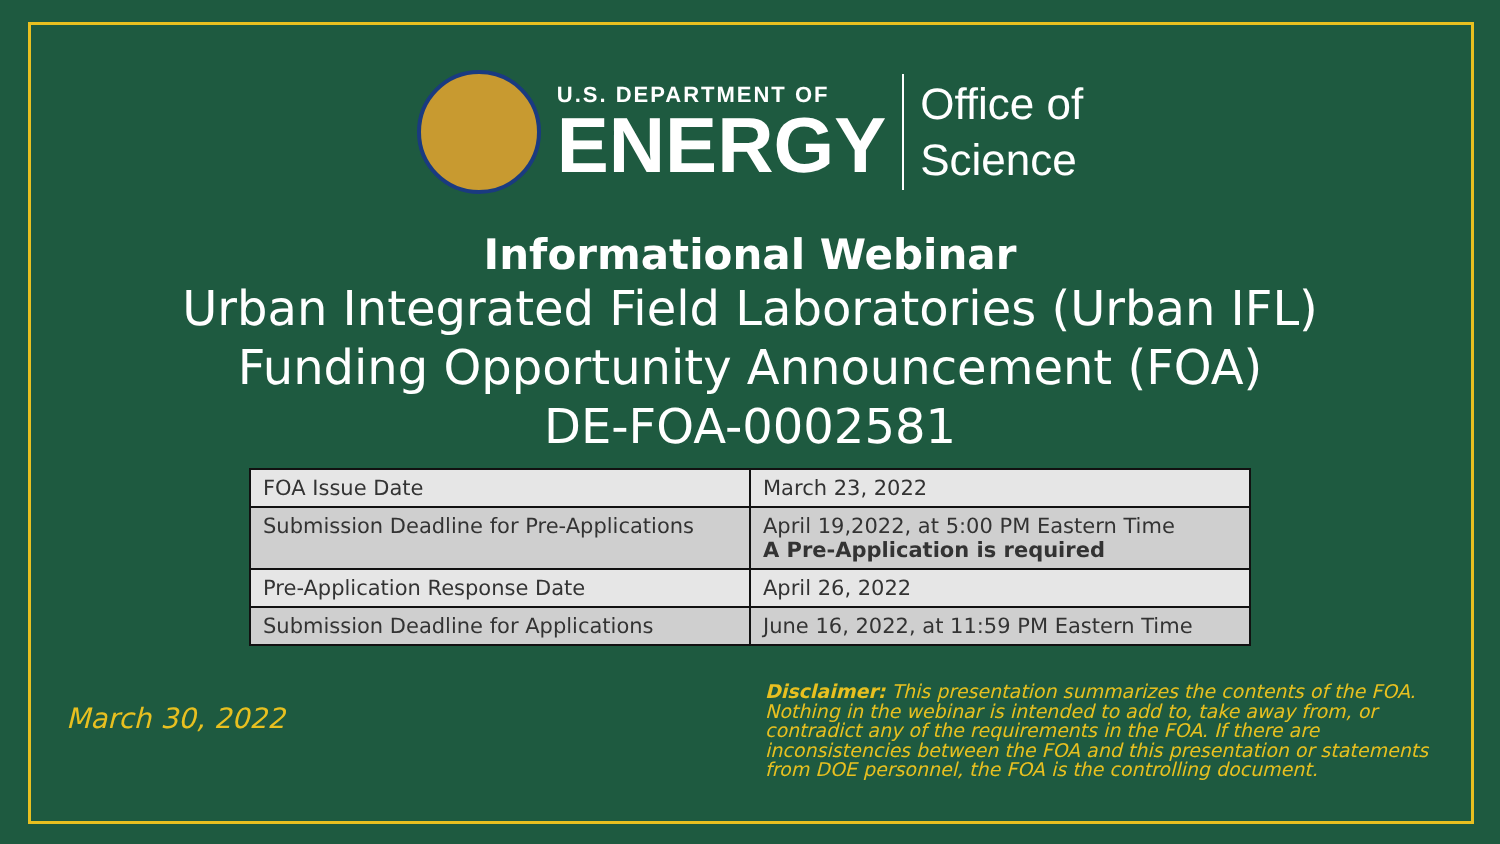U.S. DEPARTMENT OF
ENERGY
Office of
Science
Informational Webinar
Urban Integrated Field Laboratories (Urban IFL)
Funding Opportunity Announcement (FOA)
DE-FOA-0002581
| FOA Issue Date | March 23, 2022 |
| Submission Deadline for Pre-Applications | April 19,2022, at 5:00 PM Eastern Time A Pre-Application is required |
| Pre-Application Response Date | April 26, 2022 |
| Submission Deadline for Applications | June 16, 2022, at 11:59 PM Eastern Time |
March 30, 2022
Disclaimer: This presentation summarizes the contents of the FOA. Nothing in the webinar is intended to add to, take away from, or contradict any of the requirements in the FOA. If there are inconsistencies between the FOA and this presentation or statements from DOE personnel, the FOA is the controlling document.